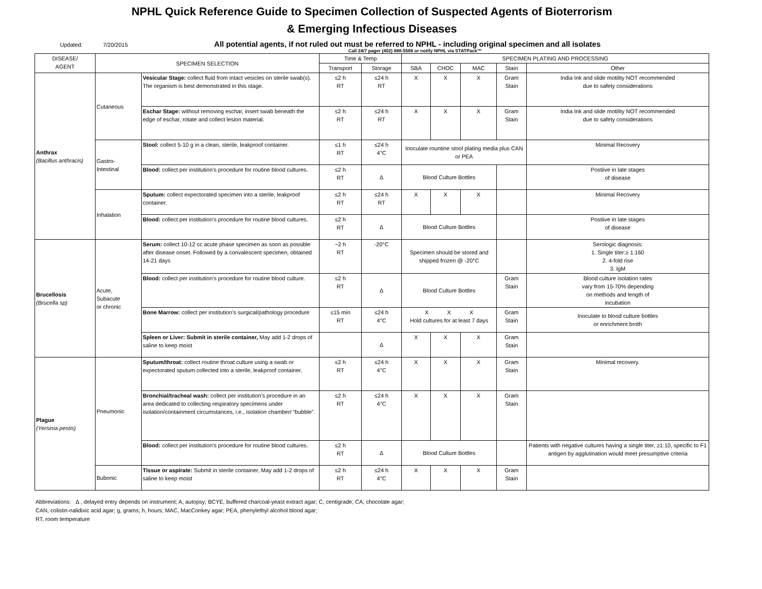NPHL Quick Reference Guide to Specimen Collection of Suspected Agents of Bioterrorism
& Emerging Infectious Diseases
Updated: 7/20/2015 All potential agents, if not ruled out must be referred to NPHL - including original specimen and all isolates
Call 24/7 pager (402) 888-5588 or notify NPHL via STATPack™
| DISEASE/ AGENT | SPECIMEN SELECTION | | Time & Temp | | SPECIMEN PLATING AND PROCESSING | | | | |
| --- | --- | --- | --- | --- | --- | --- | --- | --- | --- |
| | | | Transport | Storage | SBA | CHOC | MAC | Stain | Other |
| Anthrax (Bacillus anthracis) | Cutaneous | Vesicular Stage: collect fluid from intact vesicles on sterile swab(s). The organism is best demonstrated in this stage. | ≤2 h RT | ≤24 h RT | X | X | X | Gram Stain | India Ink and slide motility NOT recommended due to safety considerations |
| | | Eschar Stage: without removing eschar, insert swab beneath the edge of eschar, rotate and collect lesion material. | ≤2 h RT | ≤24 h RT | X | X | X | Gram Stain | India Ink and slide motility NOT recommended due to safety considerations |
| | Gastro- Intestinal | Stool: collect 5-10 g in a clean, sterile, leakproof container. | ≤1 h RT | ≤24 h 4°C | Inoculate rountine stool plating media plus CAN or PEA | | | | Minimal Recovery |
| | | Blood: collect per institution’s procedure for routine blood cultures. | ≤2 h RT | Δ | Blood Culture Bottles | | | | Postiive in late stages of disease |
| | Inhalation | Sputum: collect expectorated specimen into a sterile, leakproof container. | ≤2 h RT | ≤24 h RT | X | X | X | | Minimal Recovery |
| | | Blood: collect per institution’s procedure for routine blood cultures. | ≤2 h RT | Δ | Blood Culture Bottles | | | | Postiive in late stages of disease |
| Brucellosis (Brucella sp) | Acute, Subacute or chronic | Serum: collect 10-12 cc acute phase specimen as soon as possible after disease onset. Followed by a convalescent specimen, obtained 14-21 days | ~2 h RT | -20°C | Specimen should be stored and shipped frozen @ -20°C | | | | Serologic diagnosis: 1. Single titer:≥ 1:160 2. 4-fold rise 3. IgM |
| | | Blood: collect per institution’s procedure for routine blood culture. | ≤2 h RT | Δ | Blood Culture Bottles | | | Gram Stain | Blood culture isolation rates vary from 15-70% depending on methods and length of incubation |
| | | Bone Marrow: collect per institution’s surgical/pathology procedure | ≤15 min RT | ≤24 h 4°C | X X X Hold cultures for at least 7 days | | | Gram Stain | Inoculate to blood culture bottles or enrichment broth |
| | | Spleen or Liver: Submit in sterile container, May add 1-2 drops of saline to keep moist | | Δ | X | X | X | Gram Stain | |
| Plague (Yersinia pestis) | Pneumonic | Sputum/throat: collect routine throat culture using a swab or expectorated sputum collected into a sterile, leakproof container. | ≤2 h RT | ≤24 h 4°C | X | X | X | Gram Stain | Minimal recovery. |
| | | Bronchial/tracheal wash: collect per institution’s procedure in an area dedicated to collecting respiratory specimens under isolation/containment circumstances, i.e., isolation chamber/ “bubble”. | ≤2 h RT | ≤24 h 4°C | X | X | X | Gram Stain | |
| | | Blood: collect per institution’s procedure for routine blood cultures. | ≤2 h RT | Δ | Blood Culture Bottles | | | | Patients with negative cultures having a single titer, ≥1:10, specific to F1 antigen by agglutination would meet presumptive criteria |
| | Bubonic | Tissue or aspirate: Submit in sterile container, May add 1-2 drops of saline to keep moist | ≤2 h RT | ≤24 h 4°C | X | X | X | Gram Stain | |
Abbreviations: Δ , delayed entry depends on instrument; A, autopsy; BCYE, buffered charcoal-yeast extract agar; C, centigrade; CA, chocolate agar;
CAN, colistin-nalidixic acid agar; g, grams; h, hours; MAC, MacConkey agar; PEA, phenylethyl alcohol blood agar;
RT, room temperature